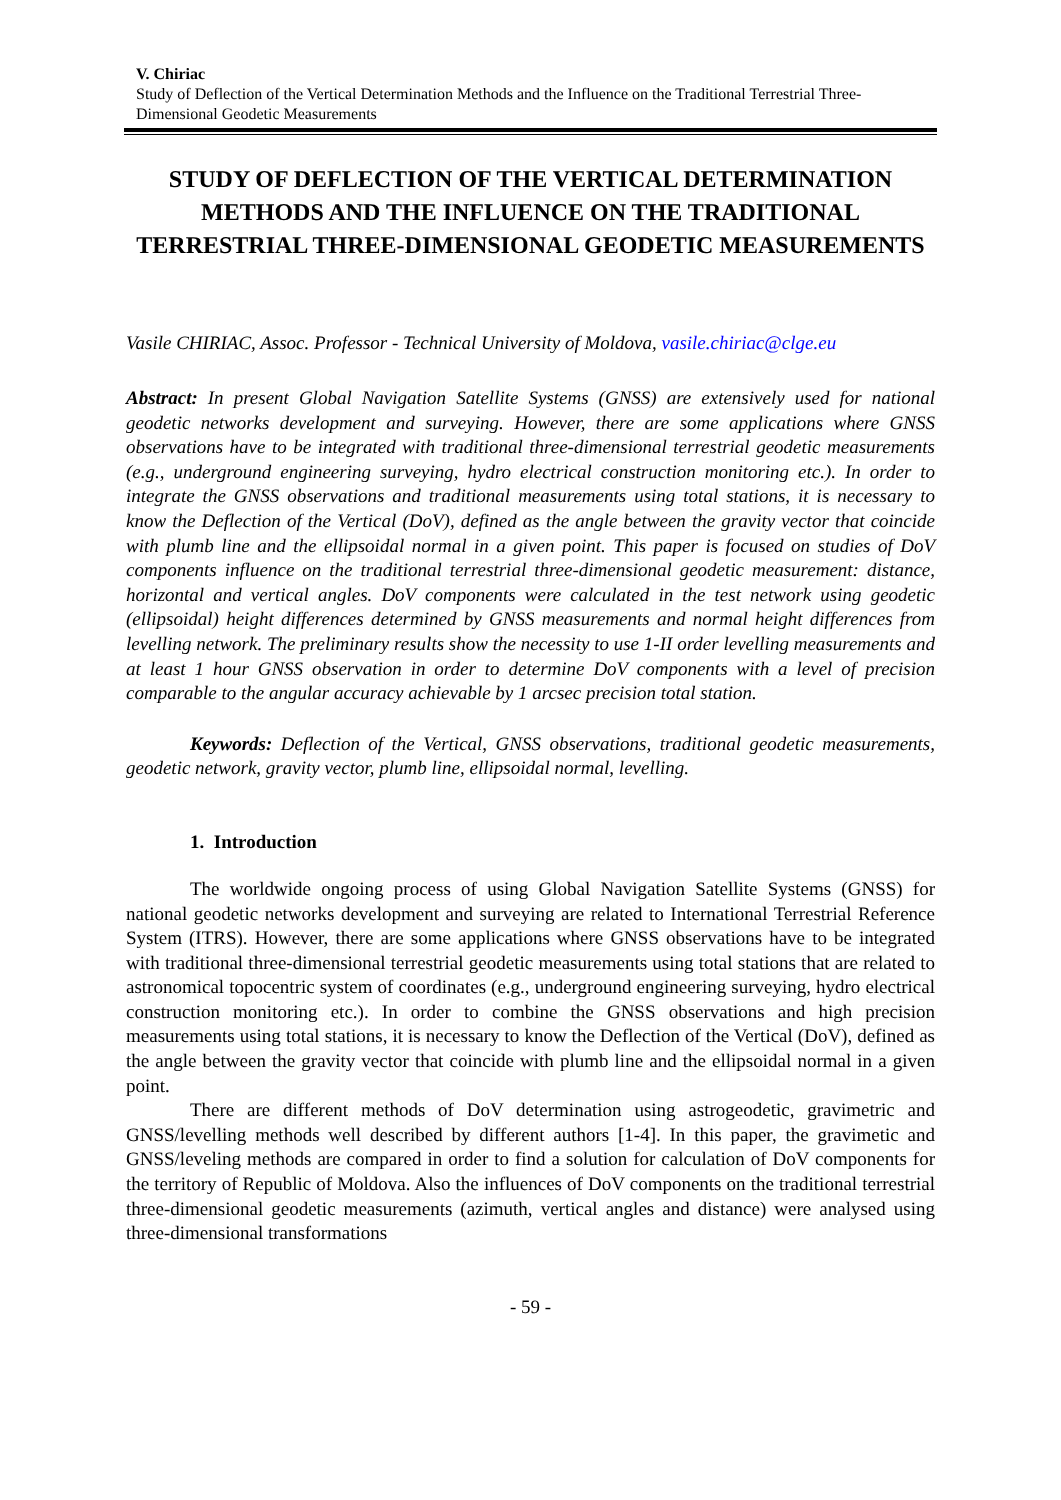V. Chiriac
Study of Deflection of the Vertical Determination Methods and the Influence on the Traditional Terrestrial Three-Dimensional Geodetic Measurements
STUDY OF DEFLECTION OF THE VERTICAL DETERMINATION METHODS AND THE INFLUENCE ON THE TRADITIONAL TERRESTRIAL THREE-DIMENSIONAL GEODETIC MEASUREMENTS
Vasile CHIRIAC, Assoc. Professor - Technical University of Moldova, vasile.chiriac@clge.eu
Abstract: In present Global Navigation Satellite Systems (GNSS) are extensively used for national geodetic networks development and surveying. However, there are some applications where GNSS observations have to be integrated with traditional three-dimensional terrestrial geodetic measurements (e.g., underground engineering surveying, hydro electrical construction monitoring etc.). In order to integrate the GNSS observations and traditional measurements using total stations, it is necessary to know the Deflection of the Vertical (DoV), defined as the angle between the gravity vector that coincide with plumb line and the ellipsoidal normal in a given point. This paper is focused on studies of DoV components influence on the traditional terrestrial three-dimensional geodetic measurement: distance, horizontal and vertical angles. DoV components were calculated in the test network using geodetic (ellipsoidal) height differences determined by GNSS measurements and normal height differences from levelling network. The preliminary results show the necessity to use 1-II order levelling measurements and at least 1 hour GNSS observation in order to determine DoV components with a level of precision comparable to the angular accuracy achievable by 1 arcsec precision total station.
Keywords: Deflection of the Vertical, GNSS observations, traditional geodetic measurements, geodetic network, gravity vector, plumb line, ellipsoidal normal, levelling.
1. Introduction
The worldwide ongoing process of using Global Navigation Satellite Systems (GNSS) for national geodetic networks development and surveying are related to International Terrestrial Reference System (ITRS). However, there are some applications where GNSS observations have to be integrated with traditional three-dimensional terrestrial geodetic measurements using total stations that are related to astronomical topocentric system of coordinates (e.g., underground engineering surveying, hydro electrical construction monitoring etc.). In order to combine the GNSS observations and high precision measurements using total stations, it is necessary to know the Deflection of the Vertical (DoV), defined as the angle between the gravity vector that coincide with plumb line and the ellipsoidal normal in a given point.
There are different methods of DoV determination using astrogeodetic, gravimetric and GNSS/levelling methods well described by different authors [1-4]. In this paper, the gravimetic and GNSS/leveling methods are compared in order to find a solution for calculation of DoV components for the territory of Republic of Moldova. Also the influences of DoV components on the traditional terrestrial three-dimensional geodetic measurements (azimuth, vertical angles and distance) were analysed using three-dimensional transformations
- 59 -